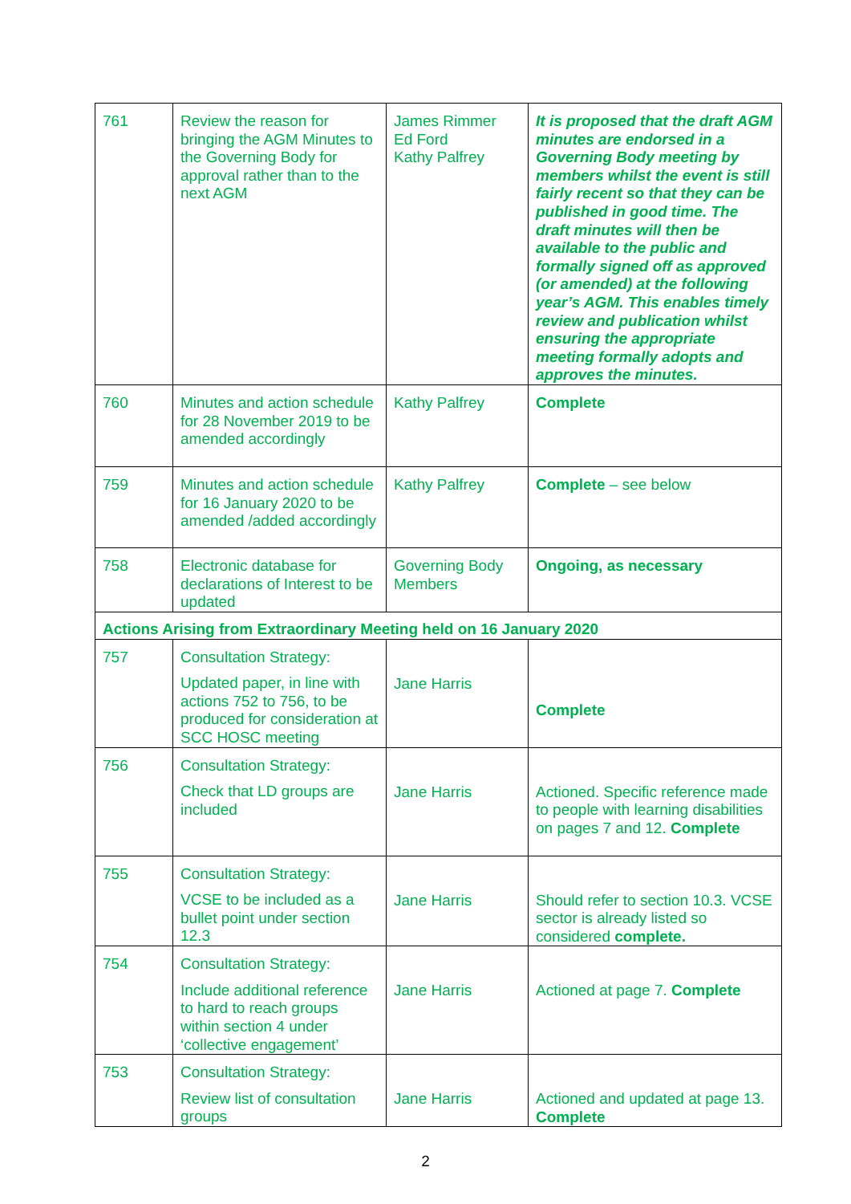| 761 | Review the reason for bringing the AGM Minutes to the Governing Body for approval rather than to the next AGM | James Rimmer Ed Ford Kathy Palfrey | It is proposed that the draft AGM minutes are endorsed in a Governing Body meeting by members whilst the event is still fairly recent so that they can be published in good time. The draft minutes will then be available to the public and formally signed off as approved (or amended) at the following year’s AGM. This enables timely review and publication whilst ensuring the appropriate meeting formally adopts and approves the minutes. |
| 760 | Minutes and action schedule for 28 November 2019 to be amended accordingly | Kathy Palfrey | Complete |
| 759 | Minutes and action schedule for 16 January 2020 to be amended /added accordingly | Kathy Palfrey | Complete – see below |
| 758 | Electronic database for declarations of Interest to be updated | Governing Body Members | Ongoing, as necessary |
| Actions Arising from Extraordinary Meeting held on 16 January 2020 | | | |
| 757 | Consultation Strategy: Updated paper, in line with actions 752 to 756, to be produced for consideration at SCC HOSC meeting | Jane Harris | Complete |
| 756 | Consultation Strategy: Check that LD groups are included | Jane Harris | Actioned. Specific reference made to people with learning disabilities on pages 7 and 12. Complete |
| 755 | Consultation Strategy: VCSE to be included as a bullet point under section 12.3 | Jane Harris | Should refer to section 10.3. VCSE sector is already listed so considered complete. |
| 754 | Consultation Strategy: Include additional reference to hard to reach groups within section 4 under ‘collective engagement’ | Jane Harris | Actioned at page 7. Complete |
| 753 | Consultation Strategy: Review list of consultation groups | Jane Harris | Actioned and updated at page 13. Complete |
2